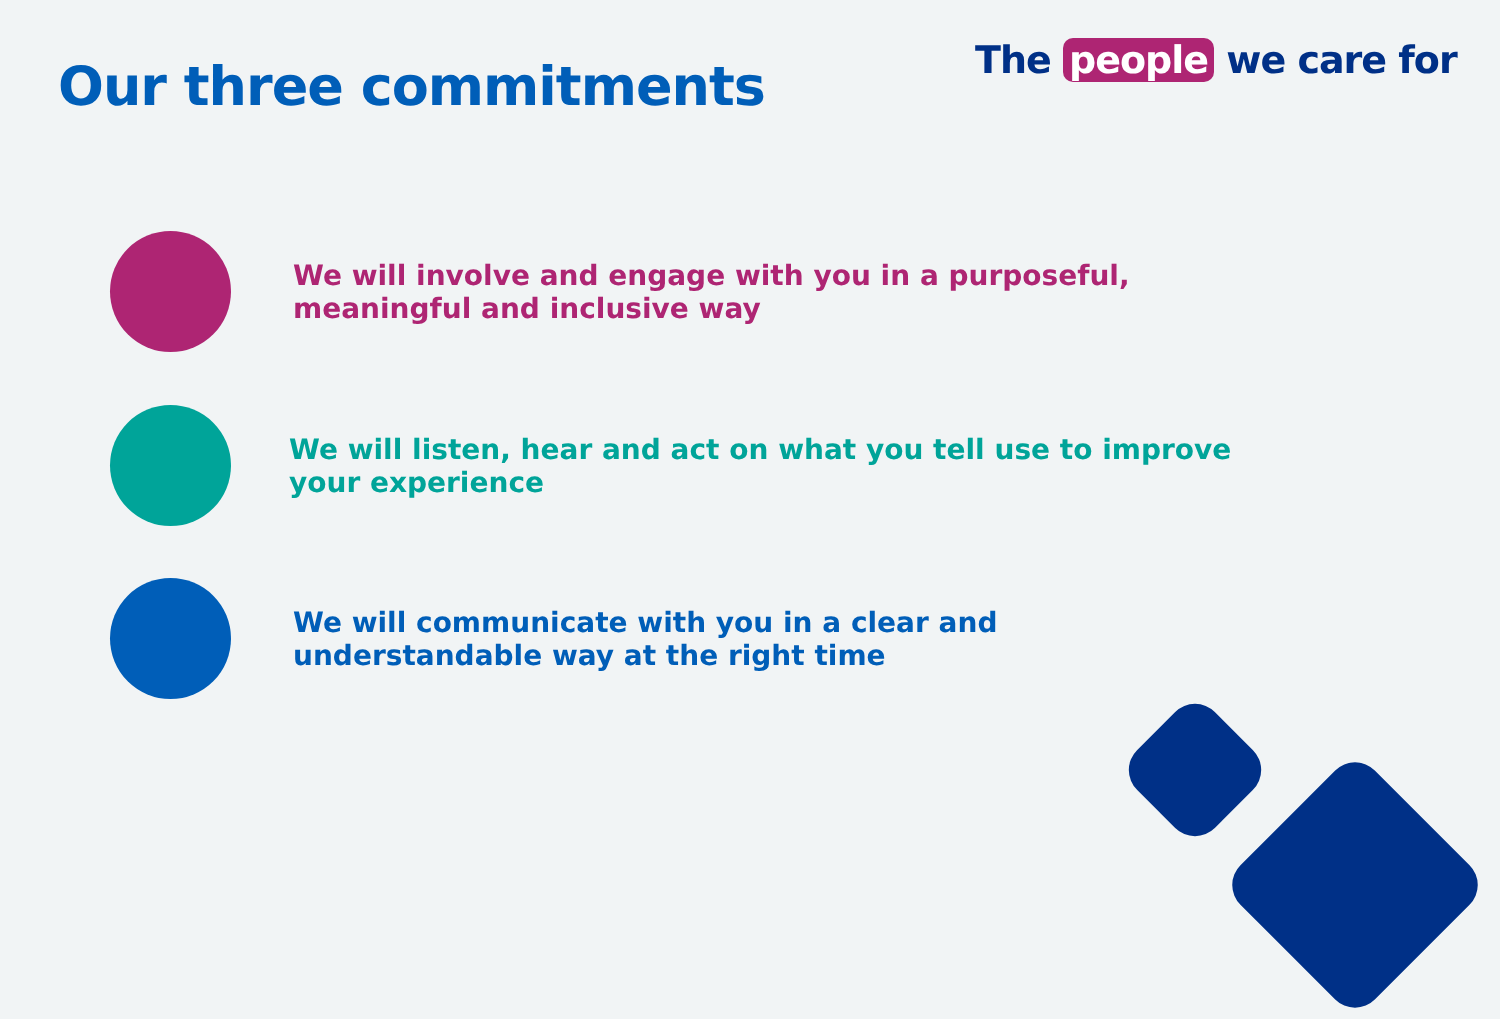Our three commitments The people we care for
We will involve and engage with you in a purposeful, meaningful and inclusive way
We will listen, hear and act on what you tell use to improve your experience
We will communicate with you in a clear and understandable way at the right time